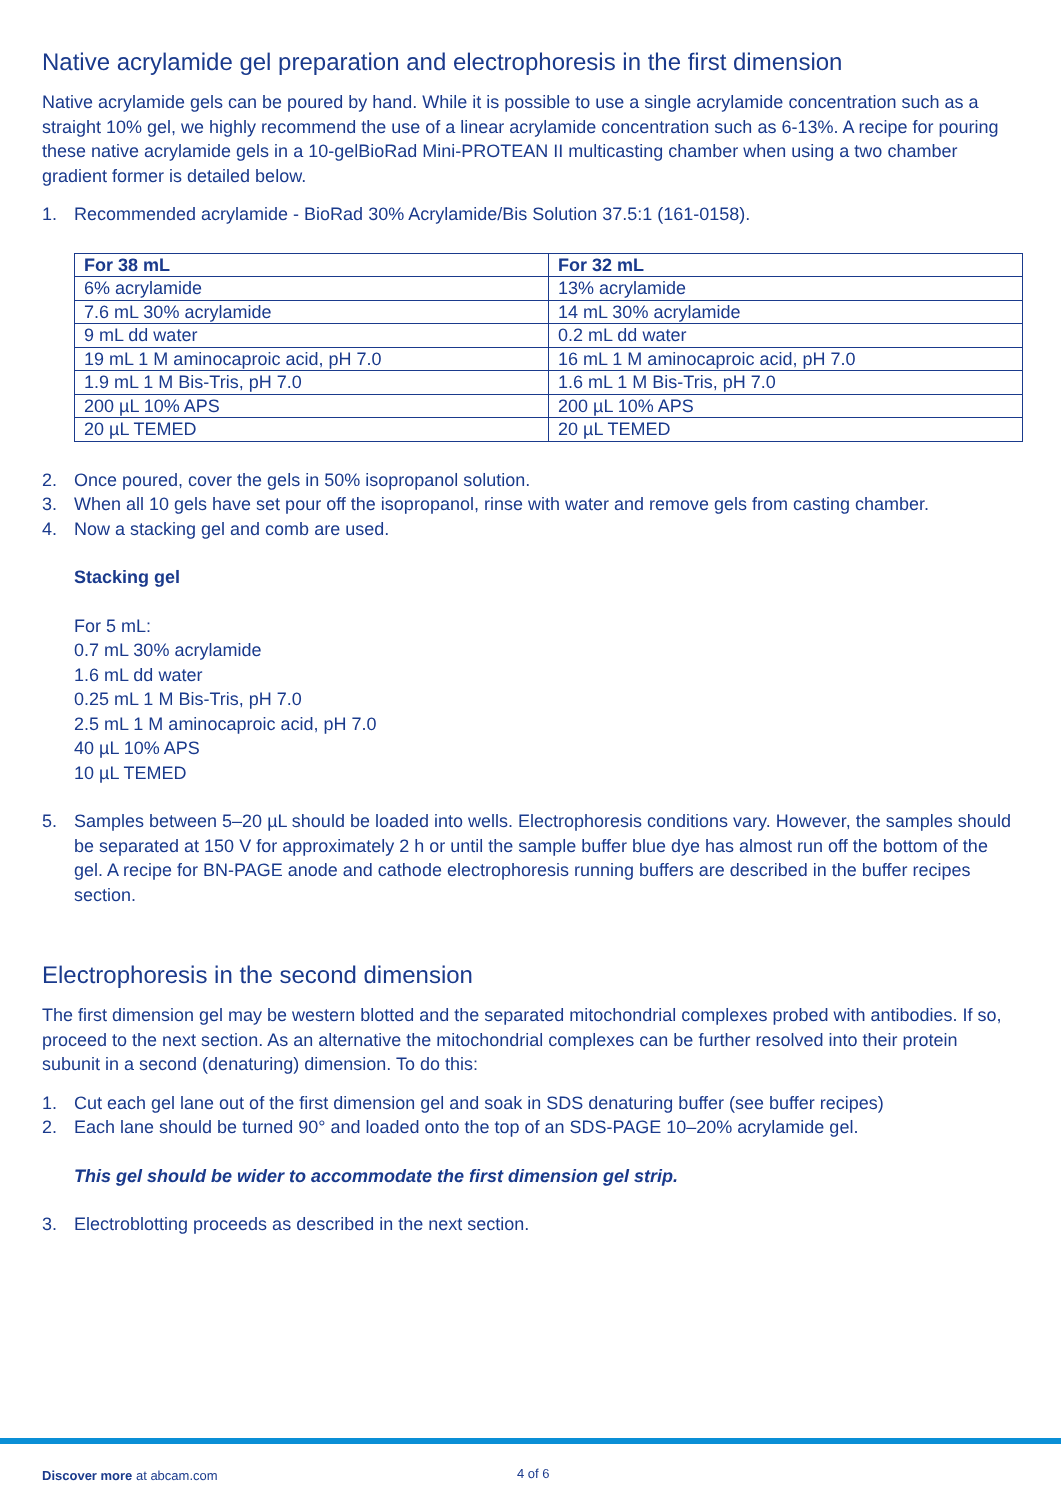Native acrylamide gel preparation and electrophoresis in the first dimension
Native acrylamide gels can be poured by hand. While it is possible to use a single acrylamide concentration such as a straight 10% gel, we highly recommend the use of a linear acrylamide concentration such as 6-13%. A recipe for pouring these native acrylamide gels in a 10-gelBioRad Mini-PROTEAN II multicasting chamber when using a two chamber gradient former is detailed below.
1. Recommended acrylamide - BioRad 30% Acrylamide/Bis Solution 37.5:1 (161-0158).
| For 38 mL | For 32 mL |
| --- | --- |
| 6% acrylamide | 13% acrylamide |
| 7.6 mL 30% acrylamide | 14 mL 30% acrylamide |
| 9 mL dd water | 0.2 mL dd water |
| 19 mL 1 M aminocaproic acid, pH 7.0 | 16 mL 1 M aminocaproic acid, pH 7.0 |
| 1.9 mL 1 M Bis-Tris, pH 7.0 | 1.6 mL 1 M Bis-Tris, pH 7.0 |
| 200 µL 10% APS | 200 µL 10% APS |
| 20 µL TEMED | 20 µL TEMED |
2. Once poured, cover the gels in 50% isopropanol solution.
3. When all 10 gels have set pour off the isopropanol, rinse with water and remove gels from casting chamber.
4. Now a stacking gel and comb are used.
Stacking gel
For 5 mL:
0.7 mL 30% acrylamide
1.6 mL dd water
0.25 mL 1 M Bis-Tris, pH 7.0
2.5 mL 1 M aminocaproic acid, pH 7.0
40 µL 10% APS
10 µL TEMED
5. Samples between 5–20 µL should be loaded into wells. Electrophoresis conditions vary. However, the samples should be separated at 150 V for approximately 2 h or until the sample buffer blue dye has almost run off the bottom of the gel. A recipe for BN-PAGE anode and cathode electrophoresis running buffers are described in the buffer recipes section.
Electrophoresis in the second dimension
The first dimension gel may be western blotted and the separated mitochondrial complexes probed with antibodies. If so, proceed to the next section. As an alternative the mitochondrial complexes can be further resolved into their protein subunit in a second (denaturing) dimension. To do this:
1. Cut each gel lane out of the first dimension gel and soak in SDS denaturing buffer (see buffer recipes)
2. Each lane should be turned 90° and loaded onto the top of an SDS-PAGE 10–20% acrylamide gel.
This gel should be wider to accommodate the first dimension gel strip.
3. Electroblotting proceeds as described in the next section.
Discover more at abcam.com 4 of 6